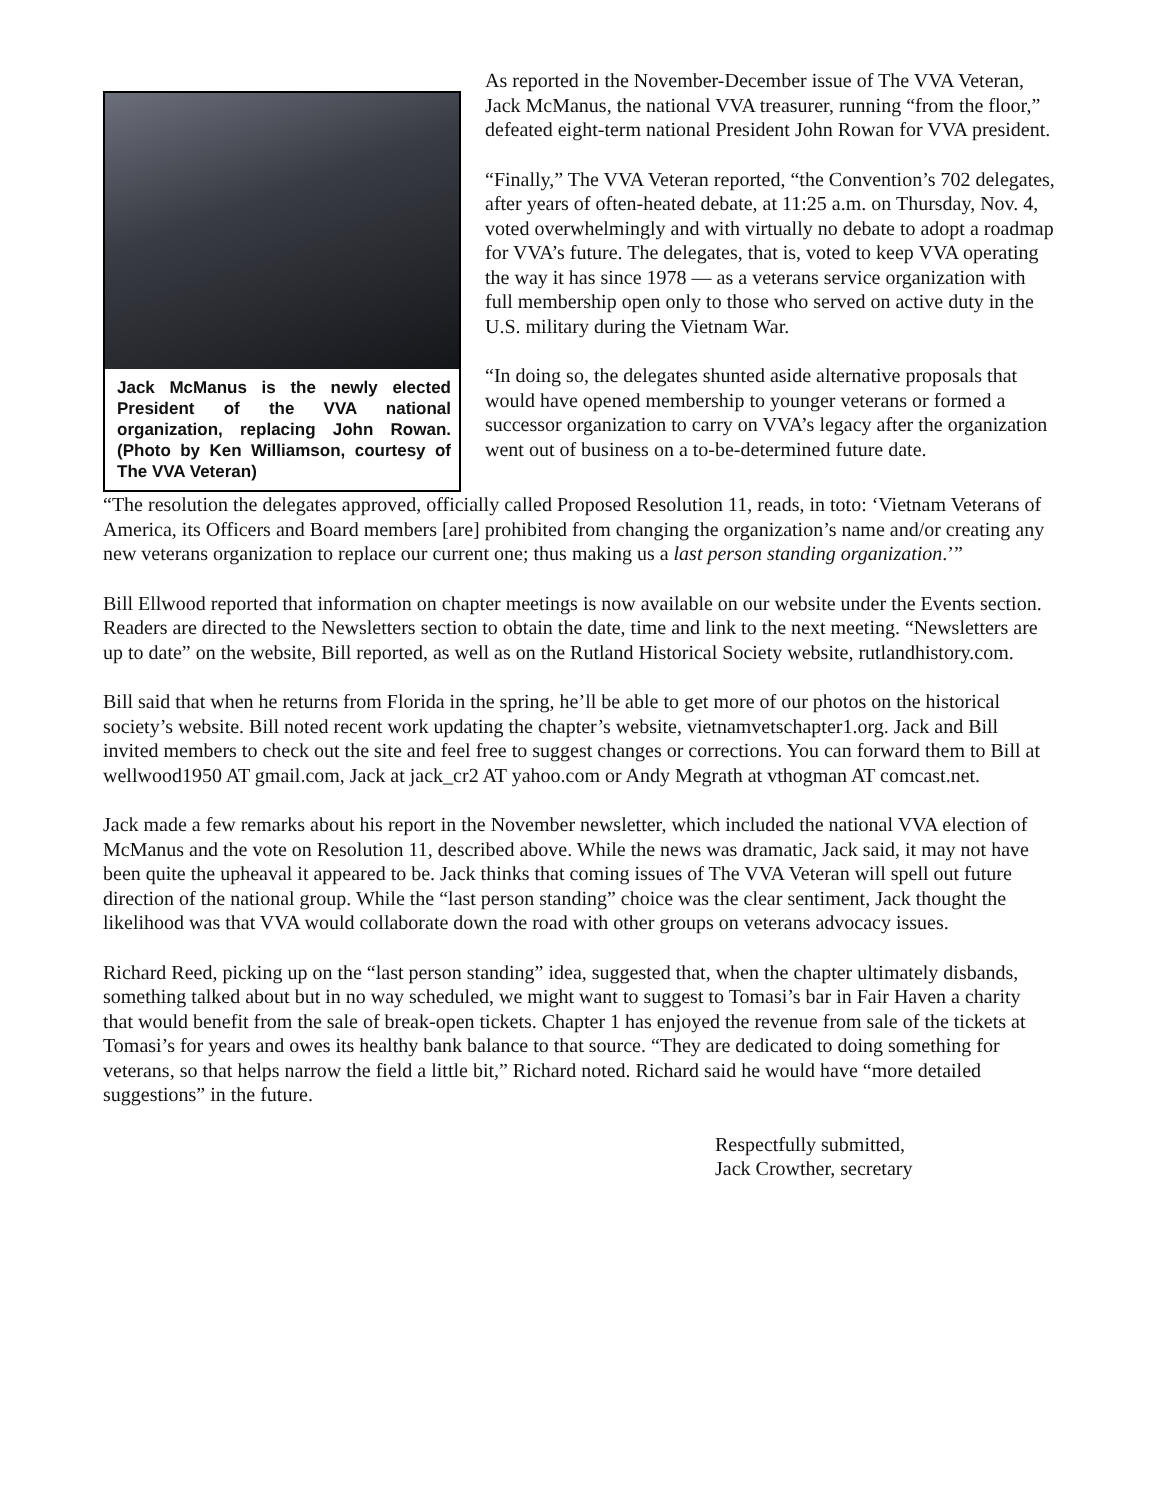Jack McManus is the newly elected President of the VVA national organization, replacing John Rowan. (Photo by Ken Williamson, courtesy of The VVA Veteran)
As reported in the November-December issue of The VVA Veteran, Jack McManus, the national VVA treasurer, running “from the floor,” defeated eight-term national President John Rowan for VVA president.
“Finally,” The VVA Veteran reported, “the Convention’s 702 delegates, after years of often-heated debate, at 11:25 a.m. on Thursday, Nov. 4, voted overwhelmingly and with virtually no debate to adopt a roadmap for VVA’s future. The delegates, that is, voted to keep VVA operating the way it has since 1978 — as a veterans service organization with full membership open only to those who served on active duty in the U.S. military during the Vietnam War.
“In doing so, the delegates shunted aside alternative proposals that would have opened membership to younger veterans or formed a successor organization to carry on VVA’s legacy after the organization went out of business on a to-be-determined future date.
“The resolution the delegates approved, officially called Proposed Resolution 11, reads, in toto: ‘Vietnam Veterans of America, its Officers and Board members [are] prohibited from changing the organization’s name and/or creating any new veterans organization to replace our current one; thus making us a last person standing organization.’”
Bill Ellwood reported that information on chapter meetings is now available on our website under the Events section. Readers are directed to the Newsletters section to obtain the date, time and link to the next meeting. “Newsletters are up to date” on the website, Bill reported, as well as on the Rutland Historical Society website, rutlandhistory.com.
Bill said that when he returns from Florida in the spring, he’ll be able to get more of our photos on the historical society’s website. Bill noted recent work updating the chapter’s website, vietnamvetschapter1.org. Jack and Bill invited members to check out the site and feel free to suggest changes or corrections. You can forward them to Bill at wellwood1950 AT gmail.com, Jack at jack_cr2 AT yahoo.com or Andy Megrath at vthogman AT comcast.net.
Jack made a few remarks about his report in the November newsletter, which included the national VVA election of McManus and the vote on Resolution 11, described above. While the news was dramatic, Jack said, it may not have been quite the upheaval it appeared to be. Jack thinks that coming issues of The VVA Veteran will spell out future direction of the national group. While the “last person standing” choice was the clear sentiment, Jack thought the likelihood was that VVA would collaborate down the road with other groups on veterans advocacy issues.
Richard Reed, picking up on the “last person standing” idea, suggested that, when the chapter ultimately disbands, something talked about but in no way scheduled, we might want to suggest to Tomasi’s bar in Fair Haven a charity that would benefit from the sale of break-open tickets. Chapter 1 has enjoyed the revenue from sale of the tickets at Tomasi’s for years and owes its healthy bank balance to that source. “They are dedicated to doing something for veterans, so that helps narrow the field a little bit,” Richard noted. Richard said he would have “more detailed suggestions” in the future.
Respectfully submitted,
Jack Crowther, secretary